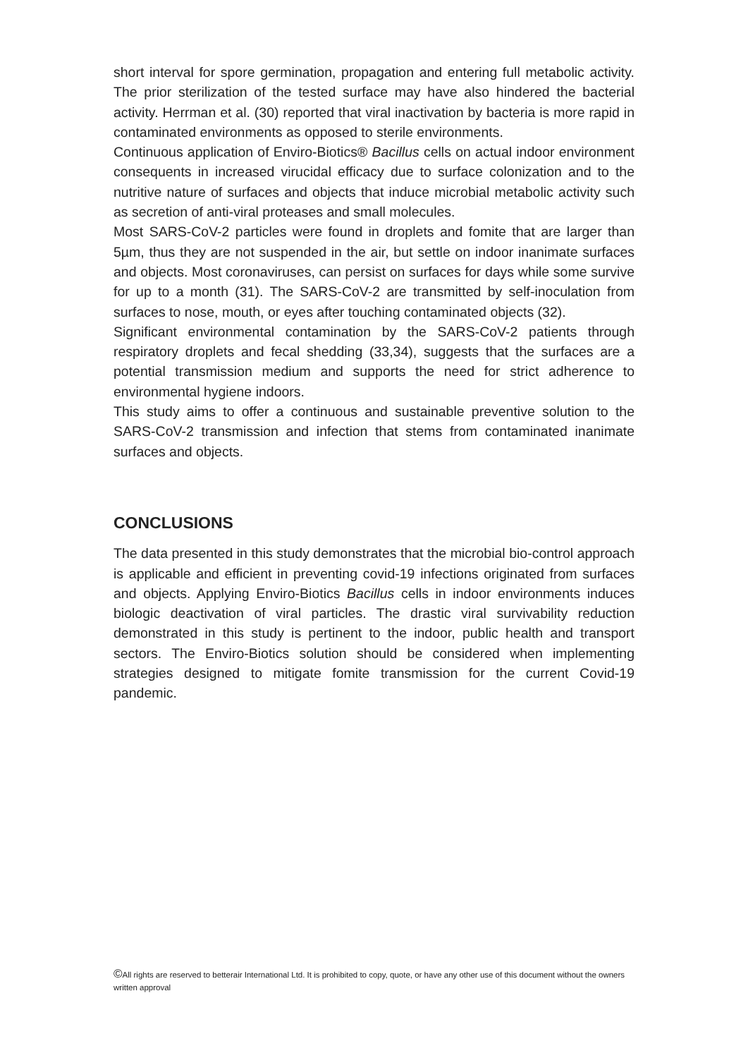short interval for spore germination, propagation and entering full metabolic activity. The prior sterilization of the tested surface may have also hindered the bacterial activity. Herrman et al. (30) reported that viral inactivation by bacteria is more rapid in contaminated environments as opposed to sterile environments.
Continuous application of Enviro-Biotics® Bacillus cells on actual indoor environment consequents in increased virucidal efficacy due to surface colonization and to the nutritive nature of surfaces and objects that induce microbial metabolic activity such as secretion of anti-viral proteases and small molecules.
Most SARS-CoV-2 particles were found in droplets and fomite that are larger than 5µm, thus they are not suspended in the air, but settle on indoor inanimate surfaces and objects. Most coronaviruses, can persist on surfaces for days while some survive for up to a month (31). The SARS-CoV-2 are transmitted by self-inoculation from surfaces to nose, mouth, or eyes after touching contaminated objects (32).
Significant environmental contamination by the SARS-CoV-2 patients through respiratory droplets and fecal shedding (33,34), suggests that the surfaces are a potential transmission medium and supports the need for strict adherence to environmental hygiene indoors.
This study aims to offer a continuous and sustainable preventive solution to the SARS-CoV-2 transmission and infection that stems from contaminated inanimate surfaces and objects.
CONCLUSIONS
The data presented in this study demonstrates that the microbial bio-control approach is applicable and efficient in preventing covid-19 infections originated from surfaces and objects. Applying Enviro-Biotics Bacillus cells in indoor environments induces biologic deactivation of viral particles. The drastic viral survivability reduction demonstrated in this study is pertinent to the indoor, public health and transport sectors. The Enviro-Biotics solution should be considered when implementing strategies designed to mitigate fomite transmission for the current Covid-19 pandemic.
©All rights are reserved to betterair International Ltd. It is prohibited to copy, quote, or have any other use of this document without the owners written approval